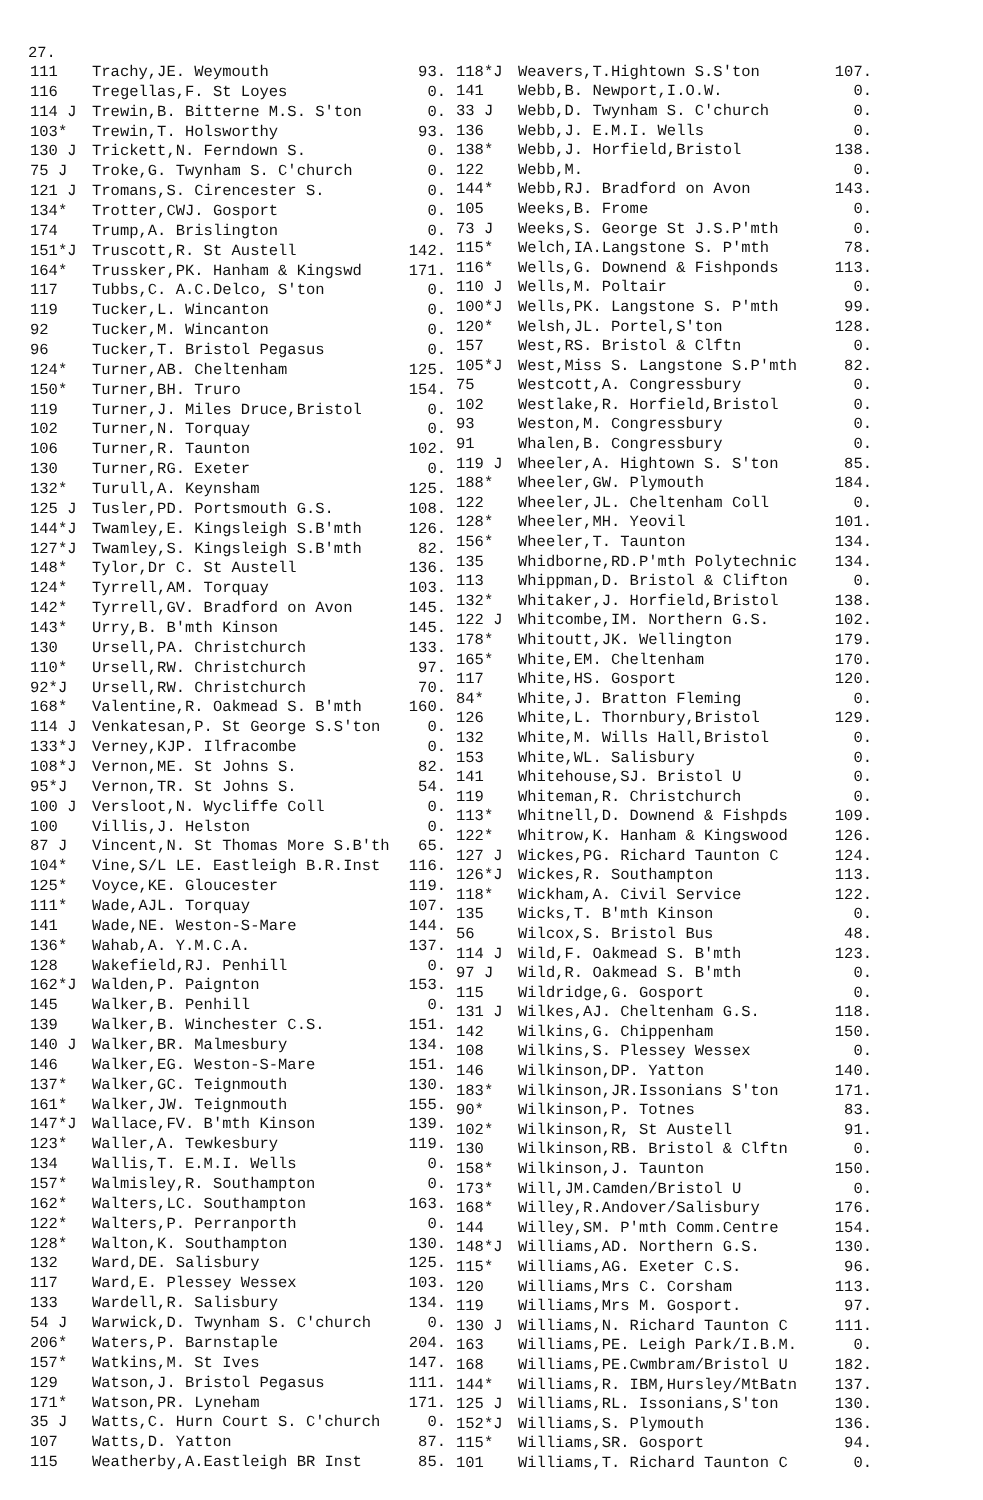27.
| 111 | Trachy,JE. Weymouth | 93. |
| 116 | Tregellas,F. St Loyes | 0. |
| 114 J | Trewin,B. Bitterne M.S. S'ton | 0. |
| 103* | Trewin,T. Holsworthy | 93. |
| 130 J | Trickett,N. Ferndown S. | 0. |
| 75 J | Troke,G. Twynham S. C'church | 0. |
| 121 J | Tromans,S. Cirencester S. | 0. |
| 134* | Trotter,CWJ. Gosport | 0. |
| 174 | Trump,A. Brislington | 0. |
| 151*J | Truscott,R. St Austell | 142. |
| 164* | Trussker,PK. Hanham & Kingswd | 171. |
| 117 | Tubbs,C. A.C.Delco, S'ton | 0. |
| 119 | Tucker,L. Wincanton | 0. |
| 92 | Tucker,M. Wincanton | 0. |
| 96 | Tucker,T. Bristol Pegasus | 0. |
| 124* | Turner,AB. Cheltenham | 125. |
| 150* | Turner,BH. Truro | 154. |
| 119 | Turner,J. Miles Druce,Bristol | 0. |
| 102 | Turner,N. Torquay | 0. |
| 106 | Turner,R. Taunton | 102. |
| 130 | Turner,RG. Exeter | 0. |
| 132* | Turull,A. Keynsham | 125. |
| 125 J | Tusler,PD. Portsmouth G.S. | 108. |
| 144*J | Twamley,E. Kingsleigh S.B'mth | 126. |
| 127*J | Twamley,S. Kingsleigh S.B'mth | 82. |
| 148* | Tylor,Dr C. St Austell | 136. |
| 124* | Tyrrell,AM. Torquay | 103. |
| 142* | Tyrrell,GV. Bradford on Avon | 145. |
| 143* | Urry,B. B'mth Kinson | 145. |
| 130 | Ursell,PA. Christchurch | 133. |
| 110* | Ursell,RW. Christchurch | 97. |
| 92*J | Ursell,RW. Christchurch | 70. |
| 168* | Valentine,R. Oakmead S. B'mth | 160. |
| 114 J | Venkatesan,P. St George S.S'ton | 0. |
| 133*J | Verney,KJP. Ilfracombe | 0. |
| 108*J | Vernon,ME. St Johns S. | 82. |
| 95*J | Vernon,TR. St Johns S. | 54. |
| 100 J | Versloot,N. Wycliffe Coll | 0. |
| 100 | Villis,J. Helston | 0. |
| 87 J | Vincent,N. St Thomas More S.B'th | 65. |
| 104* | Vine,S/L LE. Eastleigh B.R.Inst | 116. |
| 125* | Voyce,KE. Gloucester | 119. |
| 111* | Wade,AJL. Torquay | 107. |
| 141 | Wade,NE. Weston-S-Mare | 144. |
| 136* | Wahab,A. Y.M.C.A. | 137. |
| 128 | Wakefield,RJ. Penhill | 0. |
| 162*J | Walden,P. Paignton | 153. |
| 145 | Walker,B. Penhill | 0. |
| 139 | Walker,B. Winchester C.S. | 151. |
| 140 J | Walker,BR. Malmesbury | 134. |
| 146 | Walker,EG. Weston-S-Mare | 151. |
| 137* | Walker,GC. Teignmouth | 130. |
| 161* | Walker,JW. Teignmouth | 155. |
| 147*J | Wallace,FV. B'mth Kinson | 139. |
| 123* | Waller,A. Tewkesbury | 119. |
| 134 | Wallis,T. E.M.I. Wells | 0. |
| 157* | Walmisley,R. Southampton | 0. |
| 162* | Walters,LC. Southampton | 163. |
| 122* | Walters,P. Perranporth | 0. |
| 128* | Walton,K. Southampton | 130. |
| 132 | Ward,DE. Salisbury | 125. |
| 117 | Ward,E. Plessey Wessex | 103. |
| 133 | Wardell,R. Salisbury | 134. |
| 54 J | Warwick,D. Twynham S. C'church | 0. |
| 206* | Waters,P. Barnstaple | 204. |
| 157* | Watkins,M. St Ives | 147. |
| 129 | Watson,J. Bristol Pegasus | 111. |
| 171* | Watson,PR. Lyneham | 171. |
| 35 J | Watts,C. Hurn Court S. C'church | 0. |
| 107 | Watts,D. Yatton | 87. |
| 115 | Weatherby,A.Eastleigh BR Inst | 85. |
| 118*J | Weavers,T.Hightown S.S'ton | 107. |
| 141 | Webb,B. Newport,I.O.W. | 0. |
| 33 J | Webb,D. Twynham S. C'church | 0. |
| 136 | Webb,J. E.M.I. Wells | 0. |
| 138* | Webb,J. Horfield,Bristol | 138. |
| 122 | Webb,M. | 0. |
| 144* | Webb,RJ. Bradford on Avon | 143. |
| 105 | Weeks,B. Frome | 0. |
| 73 J | Weeks,S. George St J.S.P'mth | 0. |
| 115* | Welch,IA.Langstone S. P'mth | 78. |
| 116* | Wells,G. Downend & Fishponds | 113. |
| 110 J | Wells,M. Poltair | 0. |
| 100*J | Wells,PK. Langstone S. P'mth | 99. |
| 120* | Welsh,JL. Portel,S'ton | 128. |
| 157 | West,RS. Bristol & Clftn | 0. |
| 105*J | West,Miss S. Langstone S.P'mth | 82. |
| 75 | Westcott,A. Congressbury | 0. |
| 102 | Westlake,R. Horfield,Bristol | 0. |
| 93 | Weston,M. Congressbury | 0. |
| 91 | Whalen,B. Congressbury | 0. |
| 119 J | Wheeler,A. Hightown S. S'ton | 85. |
| 188* | Wheeler,GW. Plymouth | 184. |
| 122 | Wheeler,JL. Cheltenham Coll | 0. |
| 128* | Wheeler,MH. Yeovil | 101. |
| 156* | Wheeler,T. Taunton | 134. |
| 135 | Whidborne,RD.P'mth Polytechnic | 134. |
| 113 | Whippman,D. Bristol & Clifton | 0. |
| 132* | Whitaker,J. Horfield,Bristol | 138. |
| 122 J | Whitcombe,IM. Northern G.S. | 102. |
| 178* | Whitoutt,JK. Wellington | 179. |
| 165* | White,EM. Cheltenham | 170. |
| 117 | White,HS. Gosport | 120. |
| 84* | White,J. Bratton Fleming | 0. |
| 126 | White,L. Thornbury,Bristol | 129. |
| 132 | White,M. Wills Hall,Bristol | 0. |
| 153 | White,WL. Salisbury | 0. |
| 141 | Whitehouse,SJ. Bristol U | 0. |
| 119 | Whiteman,R. Christchurch | 0. |
| 113* | Whitnell,D. Downend & Fishpds | 109. |
| 122* | Whitrow,K. Hanham & Kingswood | 126. |
| 127 J | Wickes,PG. Richard Taunton C | 124. |
| 126*J | Wickes,R. Southampton | 113. |
| 118* | Wickham,A. Civil Service | 122. |
| 135 | Wicks,T. B'mth Kinson | 0. |
| 56 | Wilcox,S. Bristol Bus | 48. |
| 114 J | Wild,F. Oakmead S. B'mth | 123. |
| 97 J | Wild,R. Oakmead S. B'mth | 0. |
| 115 | Wildridge,G. Gosport | 0. |
| 131 J | Wilkes,AJ. Cheltenham G.S. | 118. |
| 142 | Wilkins,G. Chippenham | 150. |
| 108 | Wilkins,S. Plessey Wessex | 0. |
| 146 | Wilkinson,DP. Yatton | 140. |
| 183* | Wilkinson,JR.Issonians S'ton | 171. |
| 90* | Wilkinson,P. Totnes | 83. |
| 102* | Wilkinson,R, St Austell | 91. |
| 130 | Wilkinson,RB. Bristol & Clftn | 0. |
| 158* | Wilkinson,J. Taunton | 150. |
| 173* | Will,JM.Camden/Bristol U | 0. |
| 168* | Willey,R.Andover/Salisbury | 176. |
| 144 | Willey,SM. P'mth Comm.Centre | 154. |
| 148*J | Williams,AD. Northern G.S. | 130. |
| 115* | Williams,AG. Exeter C.S. | 96. |
| 120 | Williams,Mrs C. Corsham | 113. |
| 119 | Williams,Mrs M. Gosport. | 97. |
| 130 J | Williams,N. Richard Taunton C | 111. |
| 163 | Williams,PE. Leigh Park/I.B.M. | 0. |
| 168 | Williams,PE.Cwmbram/Bristol U | 182. |
| 144* | Williams,R. IBM,Hursley/MtBatn | 137. |
| 125 J | Williams,RL. Issonians,S'ton | 130. |
| 152*J | Williams,S. Plymouth | 136. |
| 115* | Williams,SR. Gosport | 94. |
| 101 | Williams,T. Richard Taunton C | 0. |